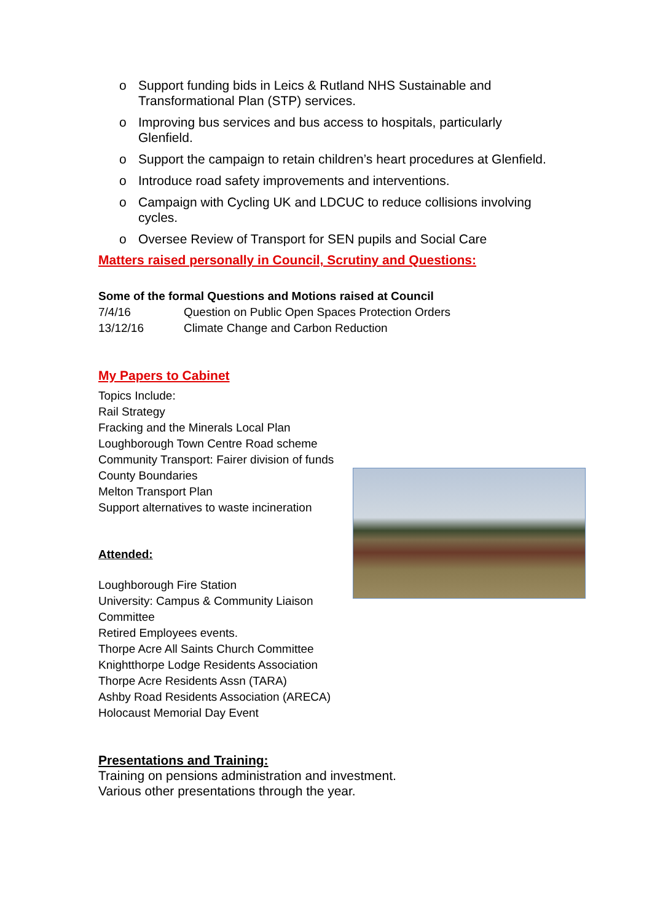o Support funding bids in Leics & Rutland NHS Sustainable and Transformational Plan (STP) services.
o Improving bus services and bus access to hospitals, particularly Glenfield.
o Support the campaign to retain children’s heart procedures at Glenfield.
o Introduce road safety improvements and interventions.
o Campaign with Cycling UK and LDCUC to reduce collisions involving cycles.
o Oversee Review of Transport for SEN pupils and Social Care
Matters raised personally in Council, Scrutiny and Questions:
Some of the formal Questions and Motions raised at Council
7/4/16 Question on Public Open Spaces Protection Orders
13/12/16 Climate Change and Carbon Reduction
My Papers to Cabinet
Topics Include:
Rail Strategy
Fracking and the Minerals Local Plan
Loughborough Town Centre Road scheme
Community Transport: Fairer division of funds
County Boundaries
Melton Transport Plan
Support alternatives to waste incineration
Attended:
Loughborough Fire Station
University: Campus & Community Liaison
Committee
Retired Employees events.
Thorpe Acre All Saints Church Committee
Knightthorpe Lodge Residents Association
Thorpe Acre Residents Assn (TARA)
Ashby Road Residents Association (ARECA)
Holocaust Memorial Day Event
Presentations and Training:
Training on pensions administration and investment.
Various other presentations through the year.